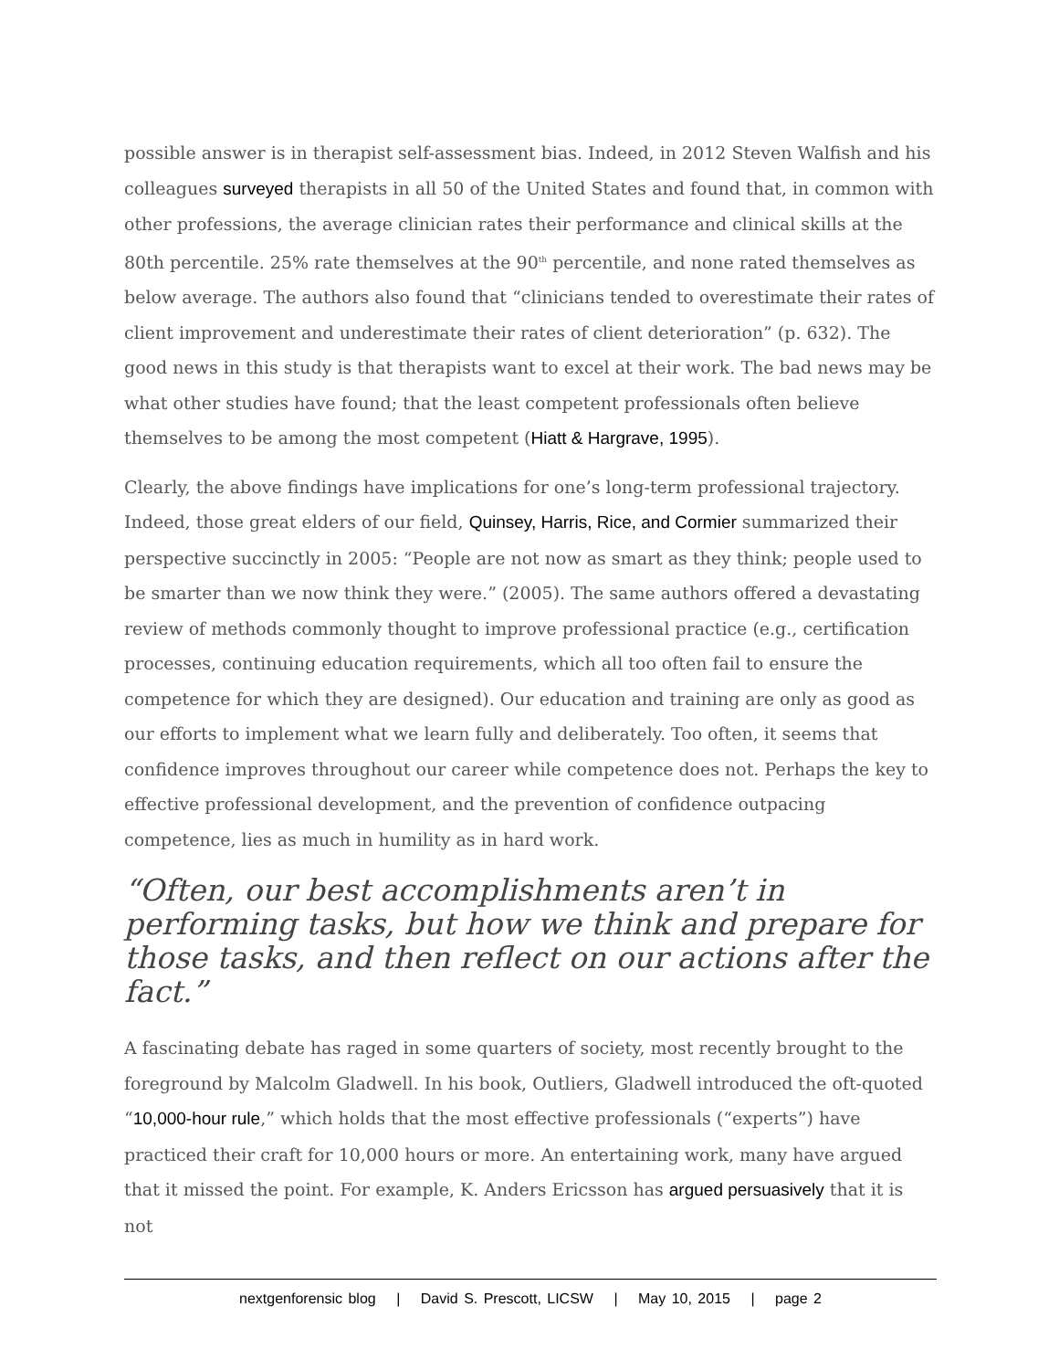possible answer is in therapist self-assessment bias. Indeed, in 2012 Steven Walfish and his colleagues surveyed therapists in all 50 of the United States and found that, in common with other professions, the average clinician rates their performance and clinical skills at the 80th percentile. 25% rate themselves at the 90<sup>th</sup> percentile, and none rated themselves as below average. The authors also found that “clinicians tended to overestimate their rates of client improvement and underestimate their rates of client deterioration” (p. 632). The good news in this study is that therapists want to excel at their work. The bad news may be what other studies have found; that the least competent professionals often believe themselves to be among the most competent (Hiatt & Hargrave, 1995).
Clearly, the above findings have implications for one’s long-term professional trajectory. Indeed, those great elders of our field, Quinsey, Harris, Rice, and Cormier summarized their perspective succinctly in 2005: “People are not now as smart as they think; people used to be smarter than we now think they were.” (2005). The same authors offered a devastating review of methods commonly thought to improve professional practice (e.g., certification processes, continuing education requirements, which all too often fail to ensure the competence for which they are designed). Our education and training are only as good as our efforts to implement what we learn fully and deliberately. Too often, it seems that confidence improves throughout our career while competence does not. Perhaps the key to effective professional development, and the prevention of confidence outpacing competence, lies as much in humility as in hard work.
“Often, our best accomplishments aren’t in performing tasks, but how we think and prepare for those tasks, and then reflect on our actions after the fact.”
A fascinating debate has raged in some quarters of society, most recently brought to the foreground by Malcolm Gladwell. In his book, Outliers, Gladwell introduced the oft-quoted “10,000-hour rule,” which holds that the most effective professionals (“experts”) have practiced their craft for 10,000 hours or more. An entertaining work, many have argued that it missed the point. For example, K. Anders Ericsson has argued persuasively that it is not
nextgenforensic blog | David S. Prescott, LICSW | May 10, 2015 | page 2